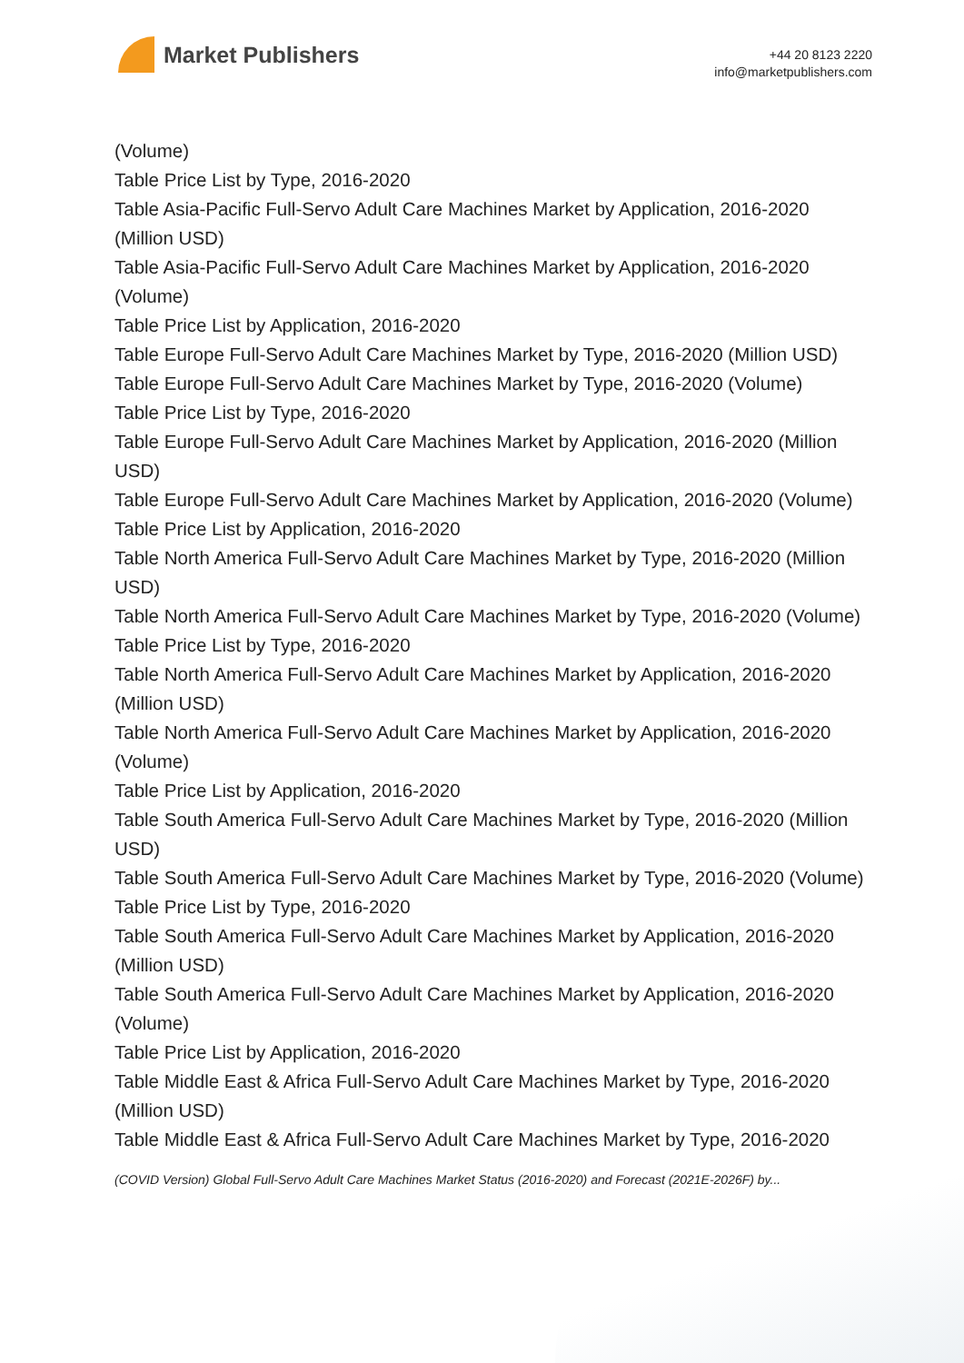Market Publishers
+44 20 8123 2220
info@marketpublishers.com
(Volume)
Table Price List by Type, 2016-2020
Table Asia-Pacific Full-Servo Adult Care Machines Market by Application, 2016-2020 (Million USD)
Table Asia-Pacific Full-Servo Adult Care Machines Market by Application, 2016-2020 (Volume)
Table Price List by Application, 2016-2020
Table Europe Full-Servo Adult Care Machines Market by Type, 2016-2020 (Million USD)
Table Europe Full-Servo Adult Care Machines Market by Type, 2016-2020 (Volume)
Table Price List by Type, 2016-2020
Table Europe Full-Servo Adult Care Machines Market by Application, 2016-2020 (Million USD)
Table Europe Full-Servo Adult Care Machines Market by Application, 2016-2020 (Volume)
Table Price List by Application, 2016-2020
Table North America Full-Servo Adult Care Machines Market by Type, 2016-2020 (Million USD)
Table North America Full-Servo Adult Care Machines Market by Type, 2016-2020 (Volume)
Table Price List by Type, 2016-2020
Table North America Full-Servo Adult Care Machines Market by Application, 2016-2020 (Million USD)
Table North America Full-Servo Adult Care Machines Market by Application, 2016-2020 (Volume)
Table Price List by Application, 2016-2020
Table South America Full-Servo Adult Care Machines Market by Type, 2016-2020 (Million USD)
Table South America Full-Servo Adult Care Machines Market by Type, 2016-2020 (Volume)
Table Price List by Type, 2016-2020
Table South America Full-Servo Adult Care Machines Market by Application, 2016-2020 (Million USD)
Table South America Full-Servo Adult Care Machines Market by Application, 2016-2020 (Volume)
Table Price List by Application, 2016-2020
Table Middle East & Africa Full-Servo Adult Care Machines Market by Type, 2016-2020 (Million USD)
Table Middle East & Africa Full-Servo Adult Care Machines Market by Type, 2016-2020
(COVID Version) Global Full-Servo Adult Care Machines Market Status (2016-2020) and Forecast (2021E-2026F) by...